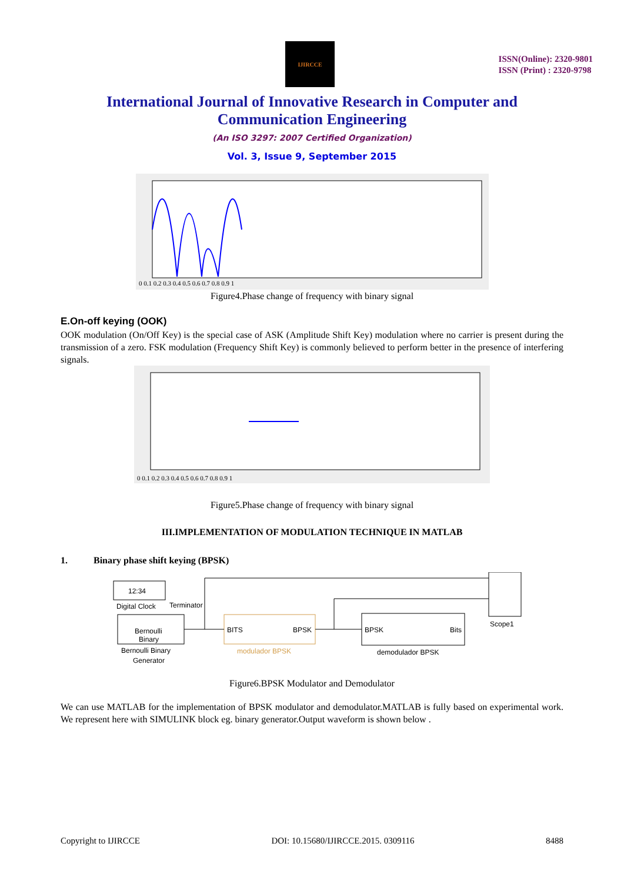IJIRCCE
ISSN(Online): 2320-9801
ISSN (Print) : 2320-9798
International Journal of Innovative Research in Computer and Communication Engineering
(An ISO 3297: 2007 Certified Organization)
Vol. 3, Issue 9, September 2015
0 0.1 0.2 0.3 0.4 0.5 0.6 0.7 0.8 0.9 1
Figure4.Phase change of frequency with binary signal
E.On-off keying (OOK)
OOK modulation (On/Off Key) is the special case of ASK (Amplitude Shift Key) modulation where no carrier is present during the transmission of a zero. FSK modulation (Frequency Shift Key) is commonly believed to perform better in the presence of interfering signals.
0 0.1 0.2 0.3 0.4 0.5 0.6 0.7 0.8 0.9 1
Figure5.Phase change of frequency with binary signal
III.IMPLEMENTATION OF MODULATION TECHNIQUE IN MATLAB
1. Binary phase shift keying (BPSK)
12:34
Digital Clock
Terminator
Bernoulli
Binary
Bernoulli Binary
Generator
BITS
BPSK
modulador BPSK
BPSK
Bits
demodulador BPSK
Scope1
Figure6.BPSK Modulator and Demodulator
We can use MATLAB for the implementation of BPSK modulator and demodulator.MATLAB is fully based on experimental work. We represent here with SIMULINK block eg. binary generator.Output waveform is shown below .
Copyright to IJIRCCE DOI: 10.15680/IJIRCCE.2015. 0309116 8488